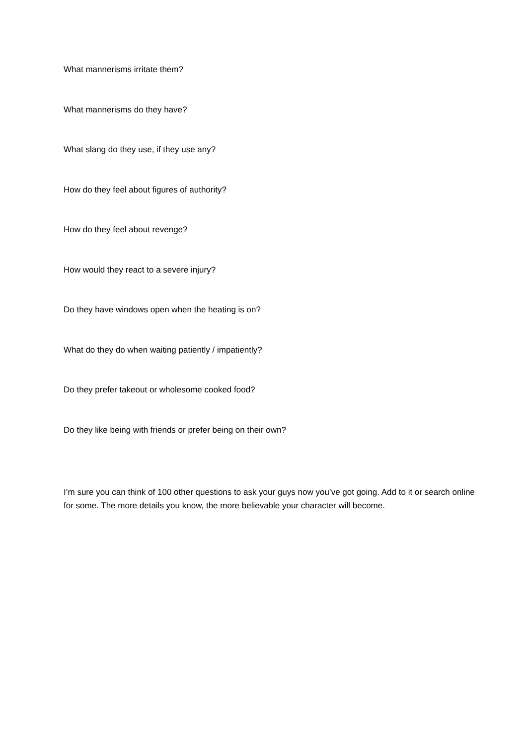What mannerisms irritate them?
What mannerisms do they have?
What slang do they use, if they use any?
How do they feel about figures of authority?
How do they feel about revenge?
How would they react to a severe injury?
Do they have windows open when the heating is on?
What do they do when waiting patiently / impatiently?
Do they prefer takeout or wholesome cooked food?
Do they like being with friends or prefer being on their own?
I’m sure you can think of 100 other questions to ask your guys now you’ve got going. Add to it or search online for some. The more details you know, the more believable your character will become.